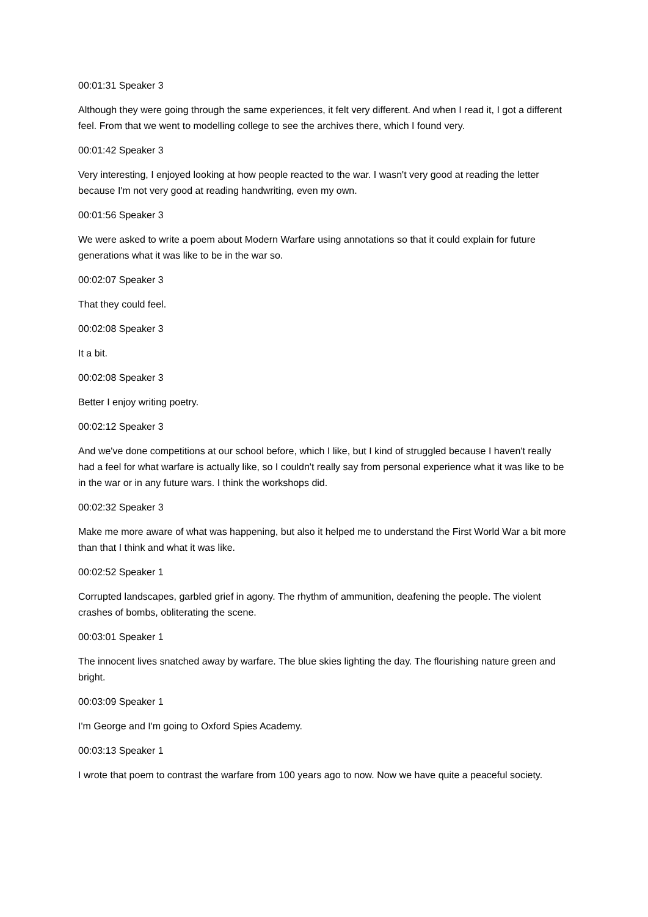00:01:31 Speaker 3
Although they were going through the same experiences, it felt very different. And when I read it, I got a different feel. From that we went to modelling college to see the archives there, which I found very.
00:01:42 Speaker 3
Very interesting, I enjoyed looking at how people reacted to the war. I wasn't very good at reading the letter because I'm not very good at reading handwriting, even my own.
00:01:56 Speaker 3
We were asked to write a poem about Modern Warfare using annotations so that it could explain for future generations what it was like to be in the war so.
00:02:07 Speaker 3
That they could feel.
00:02:08 Speaker 3
It a bit.
00:02:08 Speaker 3
Better I enjoy writing poetry.
00:02:12 Speaker 3
And we've done competitions at our school before, which I like, but I kind of struggled because I haven't really had a feel for what warfare is actually like, so I couldn't really say from personal experience what it was like to be in the war or in any future wars. I think the workshops did.
00:02:32 Speaker 3
Make me more aware of what was happening, but also it helped me to understand the First World War a bit more than that I think and what it was like.
00:02:52 Speaker 1
Corrupted landscapes, garbled grief in agony. The rhythm of ammunition, deafening the people. The violent crashes of bombs, obliterating the scene.
00:03:01 Speaker 1
The innocent lives snatched away by warfare. The blue skies lighting the day. The flourishing nature green and bright.
00:03:09 Speaker 1
I'm George and I'm going to Oxford Spies Academy.
00:03:13 Speaker 1
I wrote that poem to contrast the warfare from 100 years ago to now. Now we have quite a peaceful society.